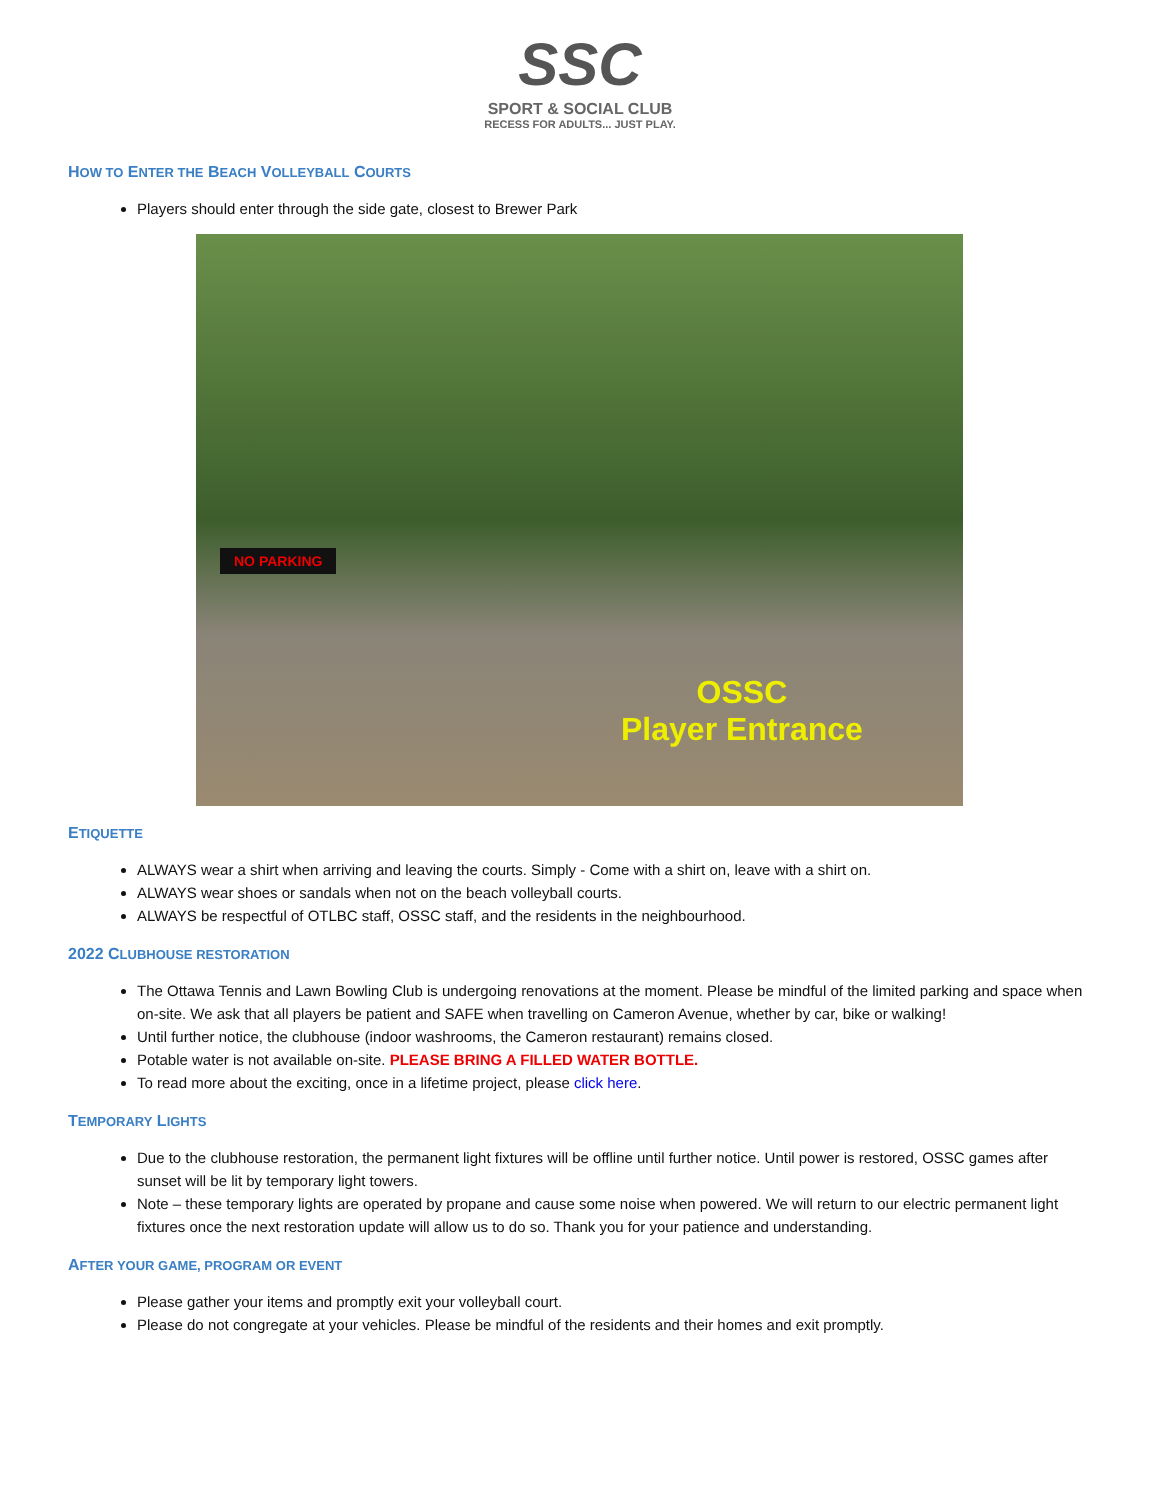SSC
SPORT & SOCIAL CLUB
RECESS FOR ADULTS... JUST PLAY.
HOW TO ENTER THE BEACH VOLLEYBALL COURTS
Players should enter through the side gate, closest to Brewer Park
NO PARKING
OSSC
Player Entrance
ETIQUETTE
ALWAYS wear a shirt when arriving and leaving the courts. Simply - Come with a shirt on, leave with a shirt on.
ALWAYS wear shoes or sandals when not on the beach volleyball courts.
ALWAYS be respectful of OTLBC staff, OSSC staff, and the residents in the neighbourhood.
2022 CLUBHOUSE RESTORATION
The Ottawa Tennis and Lawn Bowling Club is undergoing renovations at the moment. Please be mindful of the limited parking and space when on-site. We ask that all players be patient and SAFE when travelling on Cameron Avenue, whether by car, bike or walking!
Until further notice, the clubhouse (indoor washrooms, the Cameron restaurant) remains closed.
Potable water is not available on-site. PLEASE BRING A FILLED WATER BOTTLE.
To read more about the exciting, once in a lifetime project, please click here.
TEMPORARY LIGHTS
Due to the clubhouse restoration, the permanent light fixtures will be offline until further notice. Until power is restored, OSSC games after sunset will be lit by temporary light towers.
Note – these temporary lights are operated by propane and cause some noise when powered. We will return to our electric permanent light fixtures once the next restoration update will allow us to do so. Thank you for your patience and understanding.
AFTER YOUR GAME, PROGRAM OR EVENT
Please gather your items and promptly exit your volleyball court.
Please do not congregate at your vehicles. Please be mindful of the residents and their homes and exit promptly.